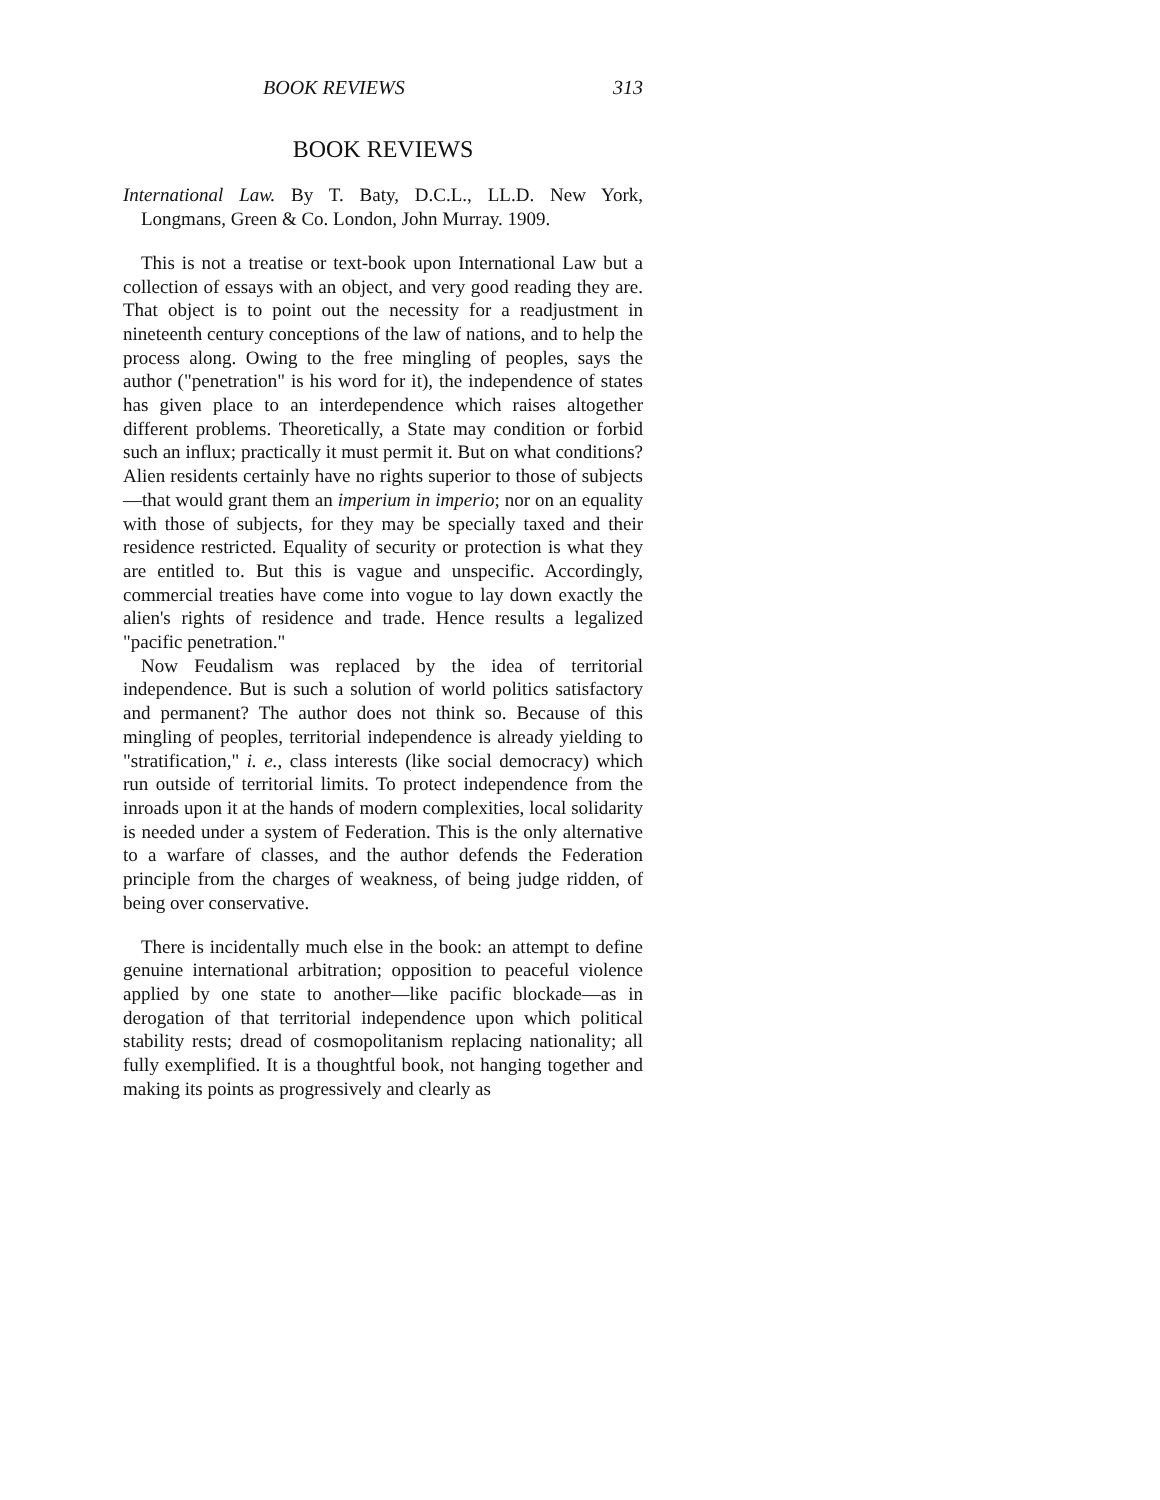BOOK REVIEWS 313
BOOK REVIEWS
International Law. By T. Baty, D.C.L., LL.D. New York, Longmans, Green & Co. London, John Murray. 1909.
This is not a treatise or text-book upon International Law but a collection of essays with an object, and very good reading they are. That object is to point out the necessity for a readjustment in nineteenth century conceptions of the law of nations, and to help the process along. Owing to the free mingling of peoples, says the author ("penetration" is his word for it), the independence of states has given place to an interdependence which raises altogether different problems. Theoretically, a State may condition or forbid such an influx; practically it must permit it. But on what conditions? Alien residents certainly have no rights superior to those of subjects—that would grant them an imperium in imperio; nor on an equality with those of subjects, for they may be specially taxed and their residence restricted. Equality of security or protection is what they are entitled to. But this is vague and unspecific. Accordingly, commercial treaties have come into vogue to lay down exactly the alien's rights of residence and trade. Hence results a legalized "pacific penetration."
Now Feudalism was replaced by the idea of territorial independence. But is such a solution of world politics satisfactory and permanent? The author does not think so. Because of this mingling of peoples, territorial independence is already yielding to "stratification," i. e., class interests (like social democracy) which run outside of territorial limits. To protect independence from the inroads upon it at the hands of modern complexities, local solidarity is needed under a system of Federation. This is the only alternative to a warfare of classes, and the author defends the Federation principle from the charges of weakness, of being judge ridden, of being over conservative.
There is incidentally much else in the book: an attempt to define genuine international arbitration; opposition to peaceful violence applied by one state to another—like pacific blockade—as in derogation of that territorial independence upon which political stability rests; dread of cosmopolitanism replacing nationality; all fully exemplified. It is a thoughtful book, not hanging together and making its points as progressively and clearly as